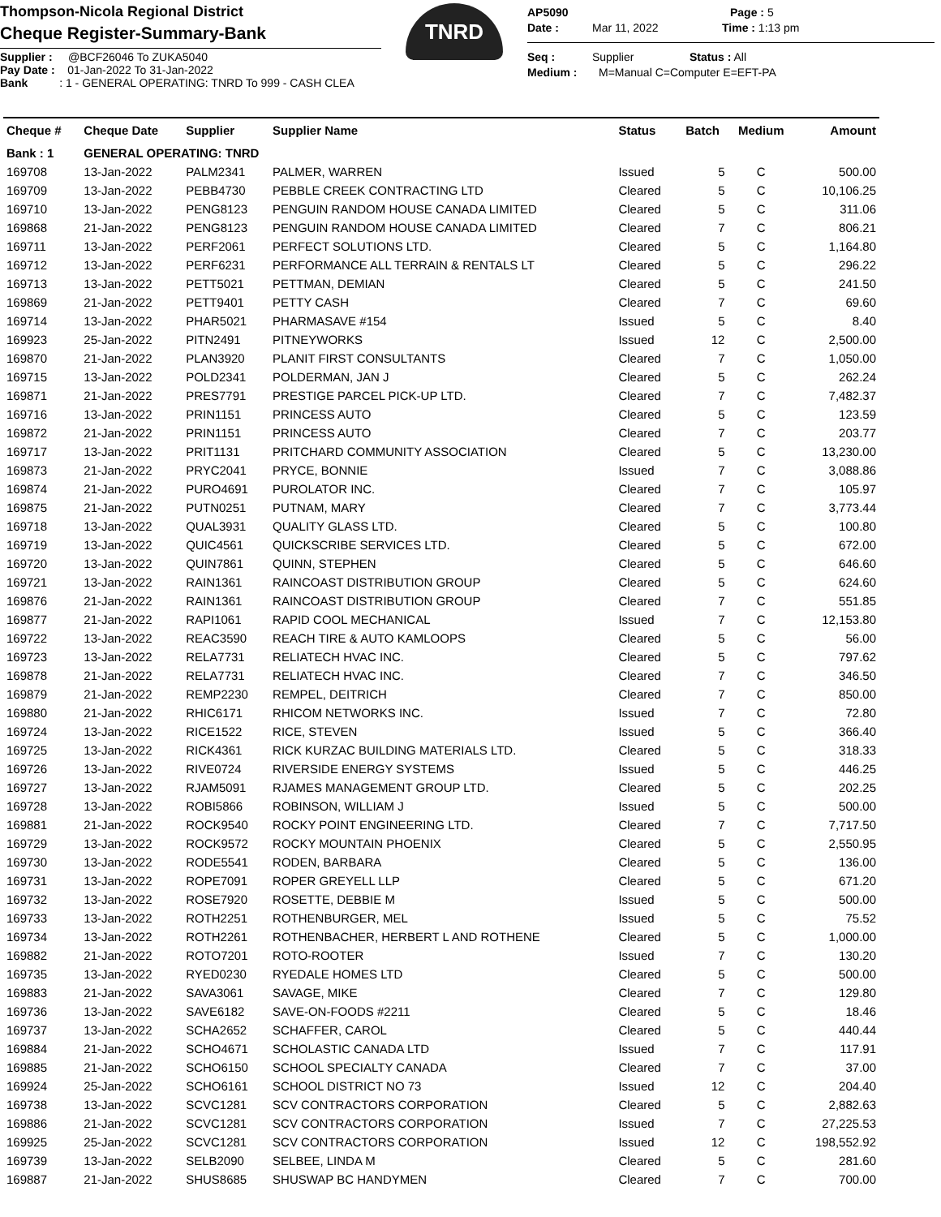Thompson-Nicola Regional District
Cheque Register-Summary-Bank
Supplier : @BCF26046 To ZUKA5040
Pay Date : 01-Jan-2022 To 31-Jan-2022
Bank : 1 - GENERAL OPERATING: TNRD To 999 - CASH CLEA
TNRD
AP5090 Page : 5
Date : Mar 11, 2022 Time : 1:13 pm
Seq : Supplier Status : All
Medium : M=Manual C=Computer E=EFT-PA
| Cheque # | Cheque Date | Supplier | Supplier Name | Status | Batch | Medium | Amount |
| --- | --- | --- | --- | --- | --- | --- | --- |
| Bank : 1 | GENERAL OPERATING: TNRD | | | | | | |
| 169708 | 13-Jan-2022 | PALM2341 | PALMER, WARREN | Issued | 5 | C | 500.00 |
| 169709 | 13-Jan-2022 | PEBB4730 | PEBBLE CREEK CONTRACTING LTD | Cleared | 5 | C | 10,106.25 |
| 169710 | 13-Jan-2022 | PENG8123 | PENGUIN RANDOM HOUSE CANADA LIMITED | Cleared | 5 | C | 311.06 |
| 169868 | 21-Jan-2022 | PENG8123 | PENGUIN RANDOM HOUSE CANADA LIMITED | Cleared | 7 | C | 806.21 |
| 169711 | 13-Jan-2022 | PERF2061 | PERFECT SOLUTIONS LTD. | Cleared | 5 | C | 1,164.80 |
| 169712 | 13-Jan-2022 | PERF6231 | PERFORMANCE ALL TERRAIN & RENTALS LT | Cleared | 5 | C | 296.22 |
| 169713 | 13-Jan-2022 | PETT5021 | PETTMAN, DEMIAN | Cleared | 5 | C | 241.50 |
| 169869 | 21-Jan-2022 | PETT9401 | PETTY CASH | Cleared | 7 | C | 69.60 |
| 169714 | 13-Jan-2022 | PHAR5021 | PHARMASAVE #154 | Issued | 5 | C | 8.40 |
| 169923 | 25-Jan-2022 | PITN2491 | PITNEYWORKS | Issued | 12 | C | 2,500.00 |
| 169870 | 21-Jan-2022 | PLAN3920 | PLANIT FIRST CONSULTANTS | Cleared | 7 | C | 1,050.00 |
| 169715 | 13-Jan-2022 | POLD2341 | POLDERMAN, JAN J | Cleared | 5 | C | 262.24 |
| 169871 | 21-Jan-2022 | PRES7791 | PRESTIGE PARCEL PICK-UP LTD. | Cleared | 7 | C | 7,482.37 |
| 169716 | 13-Jan-2022 | PRIN1151 | PRINCESS AUTO | Cleared | 5 | C | 123.59 |
| 169872 | 21-Jan-2022 | PRIN1151 | PRINCESS AUTO | Cleared | 7 | C | 203.77 |
| 169717 | 13-Jan-2022 | PRIT1131 | PRITCHARD COMMUNITY ASSOCIATION | Cleared | 5 | C | 13,230.00 |
| 169873 | 21-Jan-2022 | PRYC2041 | PRYCE, BONNIE | Issued | 7 | C | 3,088.86 |
| 169874 | 21-Jan-2022 | PURO4691 | PUROLATOR INC. | Cleared | 7 | C | 105.97 |
| 169875 | 21-Jan-2022 | PUTN0251 | PUTNAM, MARY | Cleared | 7 | C | 3,773.44 |
| 169718 | 13-Jan-2022 | QUAL3931 | QUALITY GLASS LTD. | Cleared | 5 | C | 100.80 |
| 169719 | 13-Jan-2022 | QUIC4561 | QUICKSCRIBE SERVICES LTD. | Cleared | 5 | C | 672.00 |
| 169720 | 13-Jan-2022 | QUIN7861 | QUINN, STEPHEN | Cleared | 5 | C | 646.60 |
| 169721 | 13-Jan-2022 | RAIN1361 | RAINCOAST DISTRIBUTION GROUP | Cleared | 5 | C | 624.60 |
| 169876 | 21-Jan-2022 | RAIN1361 | RAINCOAST DISTRIBUTION GROUP | Cleared | 7 | C | 551.85 |
| 169877 | 21-Jan-2022 | RAPI1061 | RAPID COOL MECHANICAL | Issued | 7 | C | 12,153.80 |
| 169722 | 13-Jan-2022 | REAC3590 | REACH TIRE & AUTO KAMLOOPS | Cleared | 5 | C | 56.00 |
| 169723 | 13-Jan-2022 | RELA7731 | RELIATECH HVAC INC. | Cleared | 5 | C | 797.62 |
| 169878 | 21-Jan-2022 | RELA7731 | RELIATECH HVAC INC. | Cleared | 7 | C | 346.50 |
| 169879 | 21-Jan-2022 | REMP2230 | REMPEL, DEITRICH | Cleared | 7 | C | 850.00 |
| 169880 | 21-Jan-2022 | RHIC6171 | RHICOM NETWORKS INC. | Issued | 7 | C | 72.80 |
| 169724 | 13-Jan-2022 | RICE1522 | RICE, STEVEN | Issued | 5 | C | 366.40 |
| 169725 | 13-Jan-2022 | RICK4361 | RICK KURZAC BUILDING MATERIALS LTD. | Cleared | 5 | C | 318.33 |
| 169726 | 13-Jan-2022 | RIVE0724 | RIVERSIDE ENERGY SYSTEMS | Issued | 5 | C | 446.25 |
| 169727 | 13-Jan-2022 | RJAM5091 | RJAMES MANAGEMENT GROUP LTD. | Cleared | 5 | C | 202.25 |
| 169728 | 13-Jan-2022 | ROBI5866 | ROBINSON, WILLIAM J | Issued | 5 | C | 500.00 |
| 169881 | 21-Jan-2022 | ROCK9540 | ROCKY POINT ENGINEERING LTD. | Cleared | 7 | C | 7,717.50 |
| 169729 | 13-Jan-2022 | ROCK9572 | ROCKY MOUNTAIN PHOENIX | Cleared | 5 | C | 2,550.95 |
| 169730 | 13-Jan-2022 | RODE5541 | RODEN, BARBARA | Cleared | 5 | C | 136.00 |
| 169731 | 13-Jan-2022 | ROPE7091 | ROPER GREYELL LLP | Cleared | 5 | C | 671.20 |
| 169732 | 13-Jan-2022 | ROSE7920 | ROSETTE, DEBBIE M | Issued | 5 | C | 500.00 |
| 169733 | 13-Jan-2022 | ROTH2251 | ROTHENBURGER, MEL | Issued | 5 | C | 75.52 |
| 169734 | 13-Jan-2022 | ROTH2261 | ROTHENBACHER, HERBERT L AND ROTHENE | Cleared | 5 | C | 1,000.00 |
| 169882 | 21-Jan-2022 | ROTO7201 | ROTO-ROOTER | Issued | 7 | C | 130.20 |
| 169735 | 13-Jan-2022 | RYED0230 | RYEDALE HOMES LTD | Cleared | 5 | C | 500.00 |
| 169883 | 21-Jan-2022 | SAVA3061 | SAVAGE, MIKE | Cleared | 7 | C | 129.80 |
| 169736 | 13-Jan-2022 | SAVE6182 | SAVE-ON-FOODS #2211 | Cleared | 5 | C | 18.46 |
| 169737 | 13-Jan-2022 | SCHA2652 | SCHAFFER, CAROL | Cleared | 5 | C | 440.44 |
| 169884 | 21-Jan-2022 | SCHO4671 | SCHOLASTIC CANADA LTD | Issued | 7 | C | 117.91 |
| 169885 | 21-Jan-2022 | SCHO6150 | SCHOOL SPECIALTY CANADA | Cleared | 7 | C | 37.00 |
| 169924 | 25-Jan-2022 | SCHO6161 | SCHOOL DISTRICT NO 73 | Issued | 12 | C | 204.40 |
| 169738 | 13-Jan-2022 | SCVC1281 | SCV CONTRACTORS CORPORATION | Cleared | 5 | C | 2,882.63 |
| 169886 | 21-Jan-2022 | SCVC1281 | SCV CONTRACTORS CORPORATION | Issued | 7 | C | 27,225.53 |
| 169925 | 25-Jan-2022 | SCVC1281 | SCV CONTRACTORS CORPORATION | Issued | 12 | C | 198,552.92 |
| 169739 | 13-Jan-2022 | SELB2090 | SELBEE, LINDA M | Cleared | 5 | C | 281.60 |
| 169887 | 21-Jan-2022 | SHUS8685 | SHUSWAP BC HANDYMEN | Cleared | 7 | C | 700.00 |